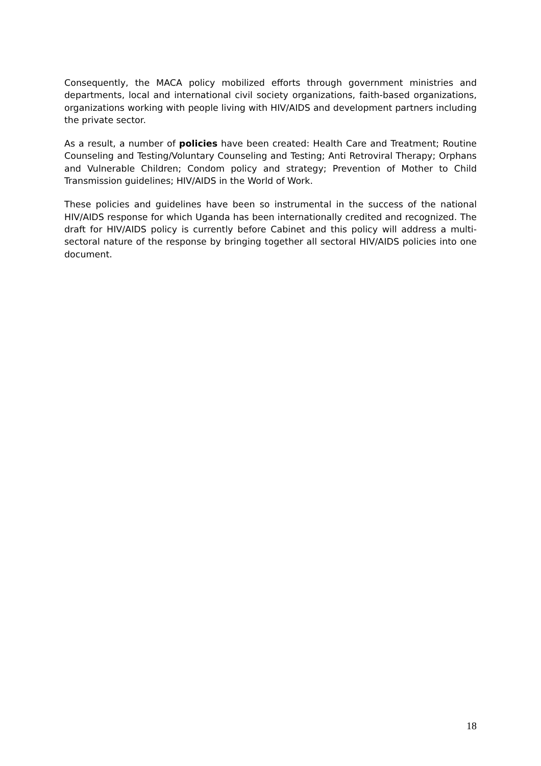Consequently, the MACA policy mobilized efforts through government ministries and departments, local and international civil society organizations, faith-based organizations, organizations working with people living with HIV/AIDS and development partners including the private sector.
As a result, a number of policies have been created: Health Care and Treatment; Routine Counseling and Testing/Voluntary Counseling and Testing; Anti Retroviral Therapy; Orphans and Vulnerable Children; Condom policy and strategy; Prevention of Mother to Child Transmission guidelines; HIV/AIDS in the World of Work.
These policies and guidelines have been so instrumental in the success of the national HIV/AIDS response for which Uganda has been internationally credited and recognized. The draft for HIV/AIDS policy is currently before Cabinet and this policy will address a multi-sectoral nature of the response by bringing together all sectoral HIV/AIDS policies into one document.
18